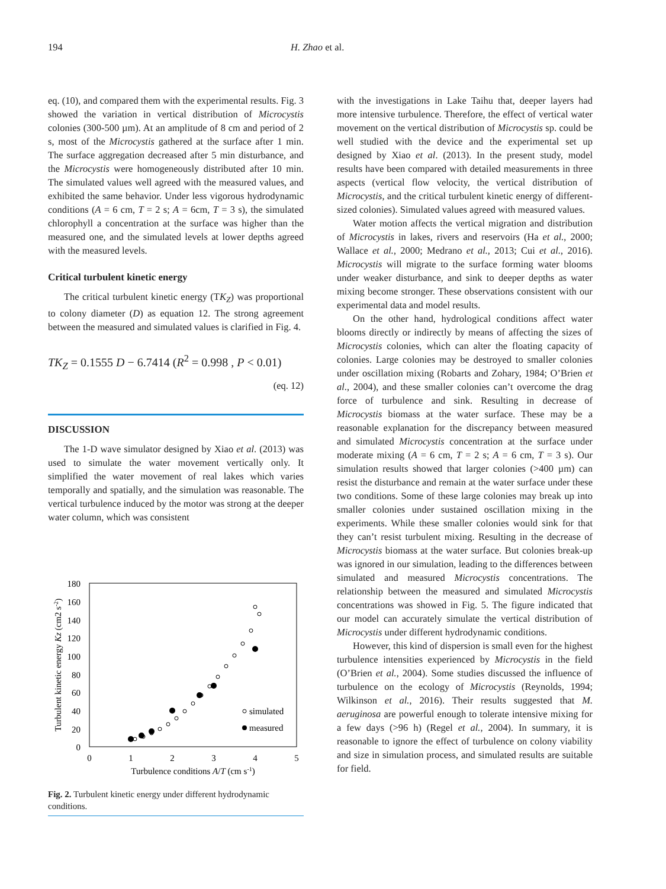194 H. Zhao et al.
eq. (10), and compared them with the experimental results. Fig. 3 showed the variation in vertical distribution of Microcystis colonies (300-500 µm). At an amplitude of 8 cm and period of 2 s, most of the Microcystis gathered at the surface after 1 min. The surface aggregation decreased after 5 min disturbance, and the Microcystis were homogeneously distributed after 10 min. The simulated values well agreed with the measured values, and exhibited the same behavior. Under less vigorous hydrodynamic conditions (A = 6 cm, T = 2 s; A = 6cm, T = 3 s), the simulated chlorophyll a concentration at the surface was higher than the measured one, and the simulated levels at lower depths agreed with the measured levels.
Critical turbulent kinetic energy
The critical turbulent kinetic energy (TK<sub>Z</sub>) was proportional to colony diameter (D) as equation 12. The strong agreement between the measured and simulated values is clarified in Fig. 4.
TK<sub>Z</sub> = 0.1555 D − 6.7414 (R<sup>2</sup> = 0.998 , P < 0.01)
(eq. 12)
DISCUSSION
The 1-D wave simulator designed by Xiao et al. (2013) was used to simulate the water movement vertically only. It simplified the water movement of real lakes which varies temporally and spatially, and the simulation was reasonable. The vertical turbulence induced by the motor was strong at the deeper water column, which was consistent
180
160
140
120
100
80
60
40
20
0
0
1
2
3
4
5
Turbulence conditions A/T (cm s-1)
Turbulent kinetic energy Kz (cm2 s-2)
simulated
measured
Fig. 2. Turbulent kinetic energy under different hydrodynamic conditions.
with the investigations in Lake Taihu that, deeper layers had more intensive turbulence. Therefore, the effect of vertical water movement on the vertical distribution of Microcystis sp. could be well studied with the device and the experimental set up designed by Xiao et al. (2013). In the present study, model results have been compared with detailed measurements in three aspects (vertical flow velocity, the vertical distribution of Microcystis, and the critical turbulent kinetic energy of different-sized colonies). Simulated values agreed with measured values.
Water motion affects the vertical migration and distribution of Microcystis in lakes, rivers and reservoirs (Ha et al., 2000; Wallace et al., 2000; Medrano et al., 2013; Cui et al., 2016). Microcystis will migrate to the surface forming water blooms under weaker disturbance, and sink to deeper depths as water mixing become stronger. These observations consistent with our experimental data and model results.
On the other hand, hydrological conditions affect water blooms directly or indirectly by means of affecting the sizes of Microcystis colonies, which can alter the floating capacity of colonies. Large colonies may be destroyed to smaller colonies under oscillation mixing (Robarts and Zohary, 1984; O’Brien et al., 2004), and these smaller colonies can’t overcome the drag force of turbulence and sink. Resulting in decrease of Microcystis biomass at the water surface. These may be a reasonable explanation for the discrepancy between measured and simulated Microcystis concentration at the surface under moderate mixing (A = 6 cm, T = 2 s; A = 6 cm, T = 3 s). Our simulation results showed that larger colonies (>400 µm) can resist the disturbance and remain at the water surface under these two conditions. Some of these large colonies may break up into smaller colonies under sustained oscillation mixing in the experiments. While these smaller colonies would sink for that they can’t resist turbulent mixing. Resulting in the decrease of Microcystis biomass at the water surface. But colonies break-up was ignored in our simulation, leading to the differences between simulated and measured Microcystis concentrations. The relationship between the measured and simulated Microcystis concentrations was showed in Fig. 5. The figure indicated that our model can accurately simulate the vertical distribution of Microcystis under different hydrodynamic conditions.
However, this kind of dispersion is small even for the highest turbulence intensities experienced by Microcystis in the field (O’Brien et al., 2004). Some studies discussed the influence of turbulence on the ecology of Microcystis (Reynolds, 1994; Wilkinson et al., 2016). Their results suggested that M. aeruginosa are powerful enough to tolerate intensive mixing for a few days (>96 h) (Regel et al., 2004). In summary, it is reasonable to ignore the effect of turbulence on colony viability and size in simulation process, and simulated results are suitable for field.